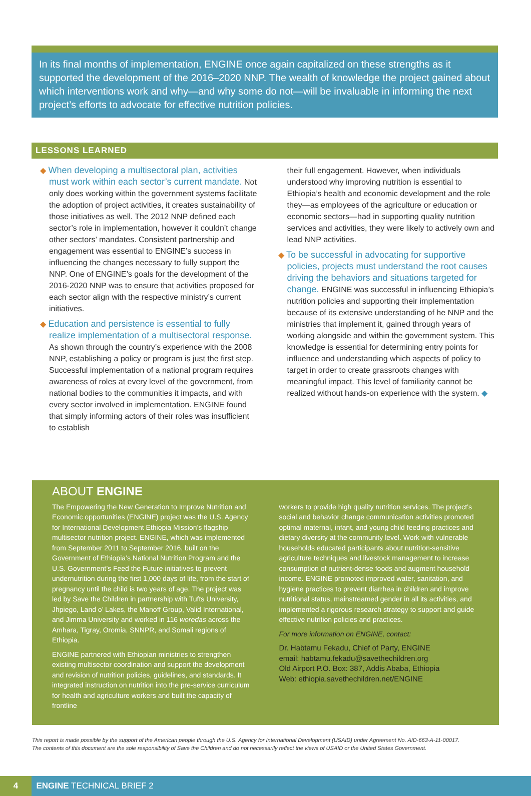In its final months of implementation, ENGINE once again capitalized on these strengths as it supported the development of the 2016–2020 NNP. The wealth of knowledge the project gained about which interventions work and why—and why some do not—will be invaluable in informing the next project’s efforts to advocate for effective nutrition policies.
LESSONS LEARNED
◆ When developing a multisectoral plan, activities must work within each sector’s current mandate. Not only does working within the government systems facilitate the adoption of project activities, it creates sustainability of those initiatives as well. The 2012 NNP defined each sector’s role in implementation, however it couldn’t change other sectors’ mandates. Consistent partnership and engagement was essential to ENGINE’s success in influencing the changes necessary to fully support the NNP. One of ENGINE’s goals for the development of the 2016-2020 NNP was to ensure that activities proposed for each sector align with the respective ministry’s current initiatives.
◆ Education and persistence is essential to fully realize implementation of a multisectoral response. As shown through the country’s experience with the 2008 NNP, establishing a policy or program is just the first step. Successful implementation of a national program requires awareness of roles at every level of the government, from national bodies to the communities it impacts, and with every sector involved in implementation. ENGINE found that simply informing actors of their roles was insufficient to establish
their full engagement. However, when individuals understood why improving nutrition is essential to Ethiopia’s health and economic development and the role they—as employees of the agriculture or education or economic sectors—had in supporting quality nutrition services and activities, they were likely to actively own and lead NNP activities.
◆ To be successful in advocating for supportive policies, projects must understand the root causes driving the behaviors and situations targeted for change. ENGINE was successful in influencing Ethiopia’s nutrition policies and supporting their implementation because of its extensive understanding of he NNP and the ministries that implement it, gained through years of working alongside and within the government system. This knowledge is essential for determining entry points for influence and understanding which aspects of policy to target in order to create grassroots changes with meaningful impact. This level of familiarity cannot be realized without hands-on experience with the system. ◆
ABOUT ENGINE
The Empowering the New Generation to Improve Nutrition and Economic opportunities (ENGINE) project was the U.S. Agency for International Development Ethiopia Mission’s flagship multisector nutrition project. ENGINE, which was implemented from September 2011 to September 2016, built on the Government of Ethiopia’s National Nutrition Program and the U.S. Government’s Feed the Future initiatives to prevent undernutrition during the first 1,000 days of life, from the start of pregnancy until the child is two years of age. The project was led by Save the Children in partnership with Tufts University, Jhpiego, Land o’ Lakes, the Manoff Group, Valid International, and Jimma University and worked in 116 woredas across the Amhara, Tigray, Oromia, SNNPR, and Somali regions of Ethiopia.
ENGINE partnered with Ethiopian ministries to strengthen existing multisector coordination and support the development and revision of nutrition policies, guidelines, and standards. It integrated instruction on nutrition into the pre-service curriculum for health and agriculture workers and built the capacity of frontline
workers to provide high quality nutrition services. The project’s social and behavior change communication activities promoted optimal maternal, infant, and young child feeding practices and dietary diversity at the community level. Work with vulnerable households educated participants about nutrition-sensitive agriculture techniques and livestock management to increase consumption of nutrient-dense foods and augment household income. ENGINE promoted improved water, sanitation, and hygiene practices to prevent diarrhea in children and improve nutritional status, mainstreamed gender in all its activities, and implemented a rigorous research strategy to support and guide effective nutrition policies and practices.
For more information on ENGINE, contact:
Dr. Habtamu Fekadu, Chief of Party, ENGINE
email: habtamu.fekadu@savethechildren.org
Old Airport P.O. Box: 387, Addis Ababa, Ethiopia
Web: ethiopia.savethechildren.net/ENGINE
This report is made possible by the support of the American people through the U.S. Agency for International Development (USAID) under Agreement No. AID-663-A-11-00017.
The contents of this document are the sole responsibility of Save the Children and do not necessarily reflect the views of USAID or the United States Government.
4 ENGINE TECHNICAL BRIEF 2